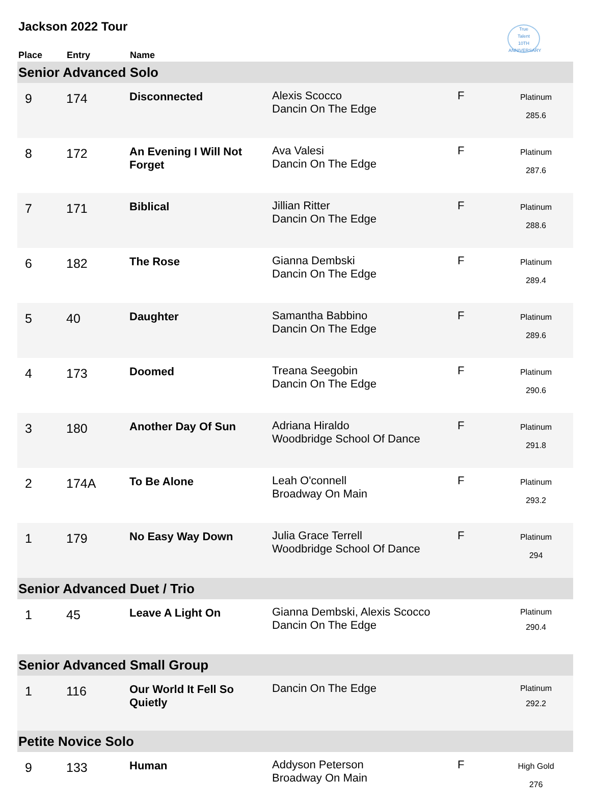Jackson 2022 Tour
True
Talent
10TH ANNIVERSARY
| Place | Entry | Name | | | |
| --- | --- | --- | --- | --- | --- |
| Senior Advanced Solo | | | | | |
| 9 | 174 | Disconnected | Alexis Scocco Dancin On The Edge | F | Platinum 285.6 |
| 8 | 172 | An Evening I Will Not Forget | Ava Valesi Dancin On The Edge | F | Platinum 287.6 |
| 7 | 171 | Biblical | Jillian Ritter Dancin On The Edge | F | Platinum 288.6 |
| 6 | 182 | The Rose | Gianna Dembski Dancin On The Edge | F | Platinum 289.4 |
| 5 | 40 | Daughter | Samantha Babbino Dancin On The Edge | F | Platinum 289.6 |
| 4 | 173 | Doomed | Treana Seegobin Dancin On The Edge | F | Platinum 290.6 |
| 3 | 180 | Another Day Of Sun | Adriana Hiraldo Woodbridge School Of Dance | F | Platinum 291.8 |
| 2 | 174A | To Be Alone | Leah O'connell Broadway On Main | F | Platinum 293.2 |
| 1 | 179 | No Easy Way Down | Julia Grace Terrell Woodbridge School Of Dance | F | Platinum 294 |
| Senior Advanced Duet / Trio | | | | | |
| 1 | 45 | Leave A Light On | Gianna Dembski, Alexis Scocco Dancin On The Edge | | Platinum 290.4 |
| Senior Advanced Small Group | | | | | |
| 1 | 116 | Our World It Fell So Quietly | Dancin On The Edge | | Platinum 292.2 |
| Petite Novice Solo | | | | | |
| 9 | 133 | Human | Addyson Peterson Broadway On Main | F | High Gold 276 |